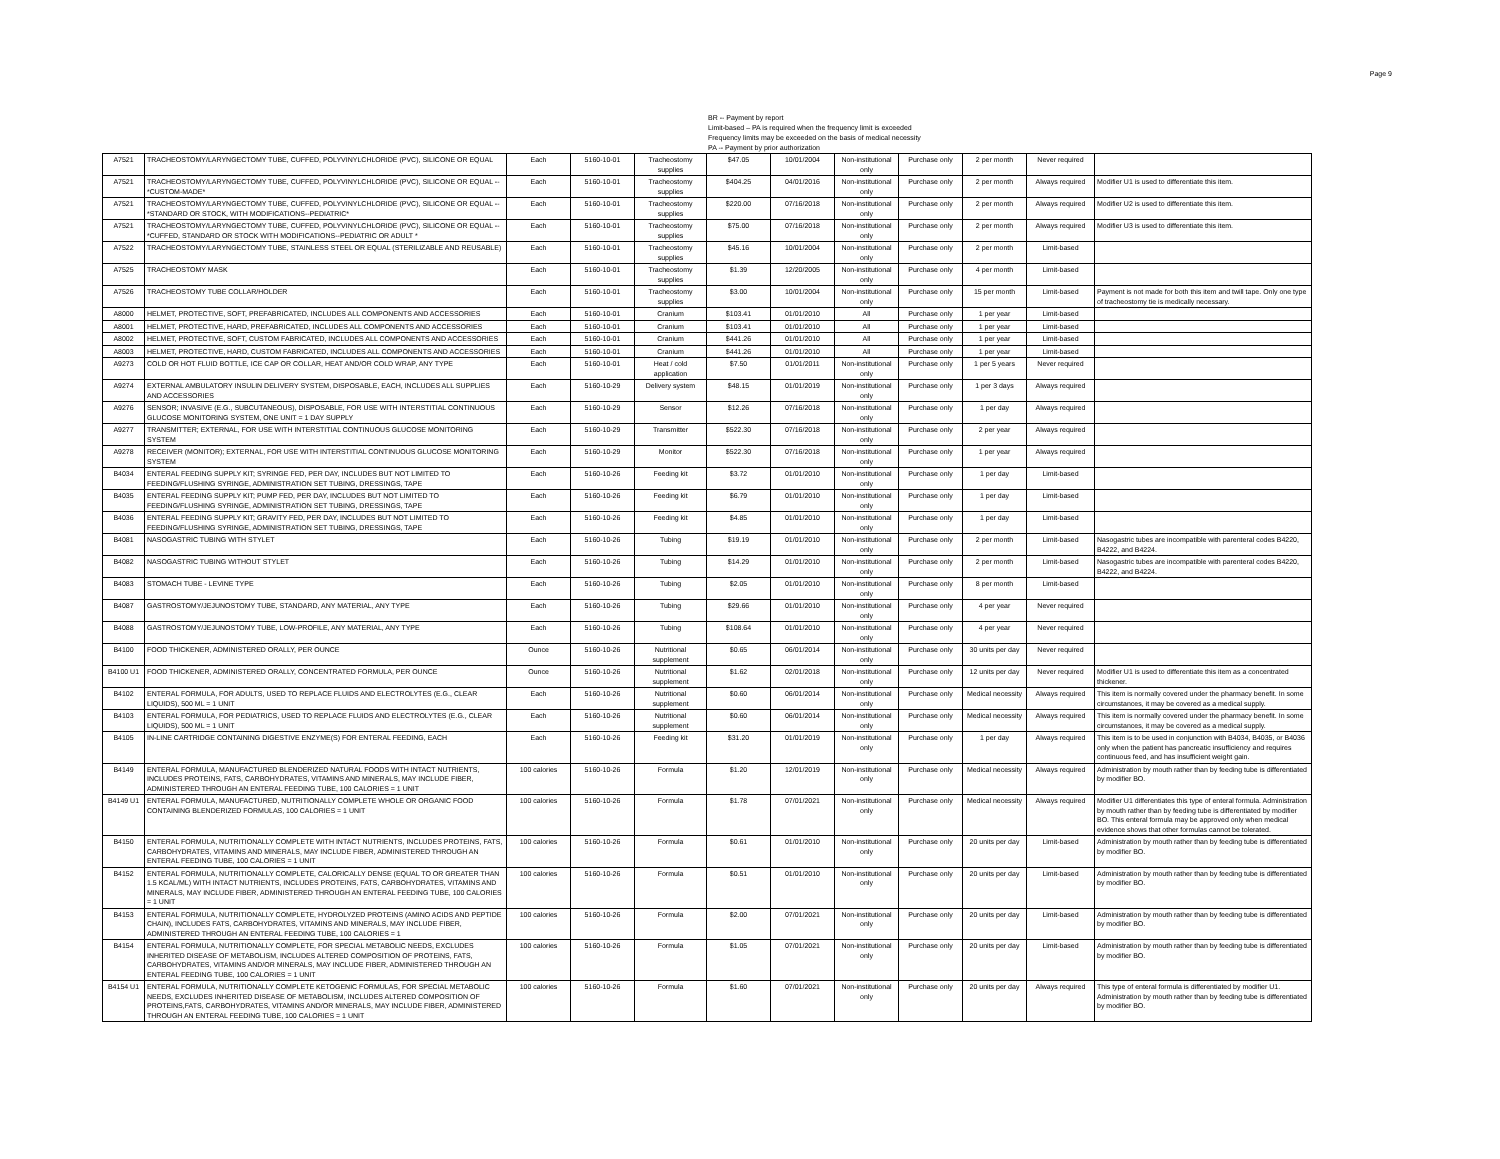Page 9
BR -- Payment by report
Limit-based – PA is required when the frequency limit is exceeded
Frequency limits may be exceeded on the basis of medical necessity
PA -- Payment by prior authorization
| A7521 | TRACHEOSTOMY/LARYNGECTOMY TUBE, CUFFED, POLYVINYLCHLORIDE (PVC), SILICONE OR EQUAL | Each | 5160-10-01 | Tracheostomy supplies | $47.05 | 10/01/2004 | Non-institutional only | Purchase only | 2 per month | Never required | |
| A7521 | TRACHEOSTOMY/LARYNGECTOMY TUBE, CUFFED, POLYVINYLCHLORIDE (PVC), SILICONE OR EQUAL -- *CUSTOM-MADE* | Each | 5160-10-01 | Tracheostomy supplies | $404.25 | 04/01/2016 | Non-institutional only | Purchase only | 2 per month | Always required | Modifier U1 is used to differentiate this item. |
| A7521 | TRACHEOSTOMY/LARYNGECTOMY TUBE, CUFFED, POLYVINYLCHLORIDE (PVC), SILICONE OR EQUAL -- *STANDARD OR STOCK, WITH MODIFICATIONS--PEDIATRIC* | Each | 5160-10-01 | Tracheostomy supplies | $220.00 | 07/16/2018 | Non-institutional only | Purchase only | 2 per month | Always required | Modifier U2 is used to differentiate this item. |
| A7521 | TRACHEOSTOMY/LARYNGECTOMY TUBE, CUFFED, POLYVINYLCHLORIDE (PVC), SILICONE OR EQUAL -- *CUFFED, STANDARD OR STOCK WITH MODIFICATIONS--PEDIATRIC OR ADULT * | Each | 5160-10-01 | Tracheostomy supplies | $75.00 | 07/16/2018 | Non-institutional only | Purchase only | 2 per month | Always required | Modifier U3 is used to differentiate this item. |
| A7522 | TRACHEOSTOMY/LARYNGECTOMY TUBE, STAINLESS STEEL OR EQUAL (STERILIZABLE AND REUSABLE) | Each | 5160-10-01 | Tracheostomy supplies | $45.16 | 10/01/2004 | Non-institutional only | Purchase only | 2 per month | Limit-based | |
| A7525 | TRACHEOSTOMY MASK | Each | 5160-10-01 | Tracheostomy supplies | $1.39 | 12/20/2005 | Non-institutional only | Purchase only | 4 per month | Limit-based | |
| A7526 | TRACHEOSTOMY TUBE COLLAR/HOLDER | Each | 5160-10-01 | Tracheostomy supplies | $3.00 | 10/01/2004 | Non-institutional only | Purchase only | 15 per month | Limit-based | Payment is not made for both this item and twill tape. Only one type of tracheostomy tie is medically necessary. |
| A8000 | HELMET, PROTECTIVE, SOFT, PREFABRICATED, INCLUDES ALL COMPONENTS AND ACCESSORIES | Each | 5160-10-01 | Cranium | $103.41 | 01/01/2010 | All | Purchase only | 1 per year | Limit-based | |
| A8001 | HELMET, PROTECTIVE, HARD, PREFABRICATED, INCLUDES ALL COMPONENTS AND ACCESSORIES | Each | 5160-10-01 | Cranium | $103.41 | 01/01/2010 | All | Purchase only | 1 per year | Limit-based | |
| A8002 | HELMET, PROTECTIVE, SOFT, CUSTOM FABRICATED, INCLUDES ALL COMPONENTS AND ACCESSORIES | Each | 5160-10-01 | Cranium | $441.26 | 01/01/2010 | All | Purchase only | 1 per year | Limit-based | |
| A8003 | HELMET, PROTECTIVE, HARD, CUSTOM FABRICATED, INCLUDES ALL COMPONENTS AND ACCESSORIES | Each | 5160-10-01 | Cranium | $441.26 | 01/01/2010 | All | Purchase only | 1 per year | Limit-based | |
| A9273 | COLD OR HOT FLUID BOTTLE, ICE CAP OR COLLAR, HEAT AND/OR COLD WRAP, ANY TYPE | Each | 5160-10-01 | Heat / cold application | $7.50 | 01/01/2011 | Non-institutional only | Purchase only | 1 per 5 years | Never required | |
| A9274 | EXTERNAL AMBULATORY INSULIN DELIVERY SYSTEM, DISPOSABLE, EACH, INCLUDES ALL SUPPLIES AND ACCESSORIES | Each | 5160-10-29 | Delivery system | $48.15 | 01/01/2019 | Non-institutional only | Purchase only | 1 per 3 days | Always required | |
| A9276 | SENSOR; INVASIVE (E.G., SUBCUTANEOUS), DISPOSABLE, FOR USE WITH INTERSTITIAL CONTINUOUS GLUCOSE MONITORING SYSTEM, ONE UNIT = 1 DAY SUPPLY | Each | 5160-10-29 | Sensor | $12.26 | 07/16/2018 | Non-institutional only | Purchase only | 1 per day | Always required | |
| A9277 | TRANSMITTER; EXTERNAL, FOR USE WITH INTERSTITIAL CONTINUOUS GLUCOSE MONITORING SYSTEM | Each | 5160-10-29 | Transmitter | $522.30 | 07/16/2018 | Non-institutional only | Purchase only | 2 per year | Always required | |
| A9278 | RECEIVER (MONITOR); EXTERNAL, FOR USE WITH INTERSTITIAL CONTINUOUS GLUCOSE MONITORING SYSTEM | Each | 5160-10-29 | Monitor | $522.30 | 07/16/2018 | Non-institutional only | Purchase only | 1 per year | Always required | |
| B4034 | ENTERAL FEEDING SUPPLY KIT; SYRINGE FED, PER DAY, INCLUDES BUT NOT LIMITED TO FEEDING/FLUSHING SYRINGE, ADMINISTRATION SET TUBING, DRESSINGS, TAPE | Each | 5160-10-26 | Feeding kit | $3.72 | 01/01/2010 | Non-institutional only | Purchase only | 1 per day | Limit-based | |
| B4035 | ENTERAL FEEDING SUPPLY KIT; PUMP FED, PER DAY, INCLUDES BUT NOT LIMITED TO FEEDING/FLUSHING SYRINGE, ADMINISTRATION SET TUBING, DRESSINGS, TAPE | Each | 5160-10-26 | Feeding kit | $6.79 | 01/01/2010 | Non-institutional only | Purchase only | 1 per day | Limit-based | |
| B4036 | ENTERAL FEEDING SUPPLY KIT; GRAVITY FED, PER DAY, INCLUDES BUT NOT LIMITED TO FEEDING/FLUSHING SYRINGE, ADMINISTRATION SET TUBING, DRESSINGS, TAPE | Each | 5160-10-26 | Feeding kit | $4.85 | 01/01/2010 | Non-institutional only | Purchase only | 1 per day | Limit-based | |
| B4081 | NASOGASTRIC TUBING WITH STYLET | Each | 5160-10-26 | Tubing | $19.19 | 01/01/2010 | Non-institutional only | Purchase only | 2 per month | Limit-based | Nasogastric tubes are incompatible with parenteral codes B4220, B4222, and B4224. |
| B4082 | NASOGASTRIC TUBING WITHOUT STYLET | Each | 5160-10-26 | Tubing | $14.29 | 01/01/2010 | Non-institutional only | Purchase only | 2 per month | Limit-based | Nasogastric tubes are incompatible with parenteral codes B4220, B4222, and B4224. |
| B4083 | STOMACH TUBE - LEVINE TYPE | Each | 5160-10-26 | Tubing | $2.05 | 01/01/2010 | Non-institutional only | Purchase only | 8 per month | Limit-based | |
| B4087 | GASTROSTOMY/JEJUNOSTOMY TUBE, STANDARD, ANY MATERIAL, ANY TYPE | Each | 5160-10-26 | Tubing | $29.66 | 01/01/2010 | Non-institutional only | Purchase only | 4 per year | Never required | |
| B4088 | GASTROSTOMY/JEJUNOSTOMY TUBE, LOW-PROFILE, ANY MATERIAL, ANY TYPE | Each | 5160-10-26 | Tubing | $108.64 | 01/01/2010 | Non-institutional only | Purchase only | 4 per year | Never required | |
| B4100 | FOOD THICKENER, ADMINISTERED ORALLY, PER OUNCE | Ounce | 5160-10-26 | Nutritional supplement | $0.65 | 06/01/2014 | Non-institutional only | Purchase only | 30 units per day | Never required | |
| B4100 U1 | FOOD THICKENER, ADMINISTERED ORALLY, CONCENTRATED FORMULA, PER OUNCE | Ounce | 5160-10-26 | Nutritional supplement | $1.62 | 02/01/2018 | Non-institutional only | Purchase only | 12 units per day | Never required | Modifier U1 is used to differentiate this item as a concentrated thickener. |
| B4102 | ENTERAL FORMULA, FOR ADULTS, USED TO REPLACE FLUIDS AND ELECTROLYTES (E.G., CLEAR LIQUIDS), 500 ML = 1 UNIT | Each | 5160-10-26 | Nutritional supplement | $0.60 | 06/01/2014 | Non-institutional only | Purchase only | Medical necessity | Always required | This item is normally covered under the pharmacy benefit. In some circumstances, it may be covered as a medical supply. |
| B4103 | ENTERAL FORMULA, FOR PEDIATRICS, USED TO REPLACE FLUIDS AND ELECTROLYTES (E.G., CLEAR LIQUIDS), 500 ML = 1 UNIT | Each | 5160-10-26 | Nutritional supplement | $0.60 | 06/01/2014 | Non-institutional only | Purchase only | Medical necessity | Always required | This item is normally covered under the pharmacy benefit. In some circumstances, it may be covered as a medical supply. |
| B4105 | IN-LINE CARTRIDGE CONTAINING DIGESTIVE ENZYME(S) FOR ENTERAL FEEDING, EACH | Each | 5160-10-26 | Feeding kit | $31.20 | 01/01/2019 | Non-institutional only | Purchase only | 1 per day | Always required | This item is to be used in conjunction with B4034, B4035, or B4036 only when the patient has pancreatic insufficiency and requires continuous feed, and has insufficient weight gain. |
| B4149 | ENTERAL FORMULA, MANUFACTURED BLENDERIZED NATURAL FOODS WITH INTACT NUTRIENTS, INCLUDES PROTEINS, FATS, CARBOHYDRATES, VITAMINS AND MINERALS, MAY INCLUDE FIBER, ADMINISTERED THROUGH AN ENTERAL FEEDING TUBE, 100 CALORIES = 1 UNIT | 100 calories | 5160-10-26 | Formula | $1.20 | 12/01/2019 | Non-institutional only | Purchase only | Medical necessity | Always required | Administration by mouth rather than by feeding tube is differentiated by modifier BO. |
| B4149 U1 | ENTERAL FORMULA, MANUFACTURED, NUTRITIONALLY COMPLETE WHOLE OR ORGANIC FOOD CONTAINING BLENDERIZED FORMULAS, 100 CALORIES = 1 UNIT | 100 calories | 5160-10-26 | Formula | $1.78 | 07/01/2021 | Non-institutional only | Purchase only | Medical necessity | Always required | Modifier U1 differentiates this type of enteral formula. Administration by mouth rather than by feeding tube is differentiated by modifier BO. This enteral formula may be approved only when medical evidence shows that other formulas cannot be tolerated. |
| B4150 | ENTERAL FORMULA, NUTRITIONALLY COMPLETE WITH INTACT NUTRIENTS, INCLUDES PROTEINS, FATS, CARBOHYDRATES, VITAMINS AND MINERALS, MAY INCLUDE FIBER, ADMINISTERED THROUGH AN ENTERAL FEEDING TUBE, 100 CALORIES = 1 UNIT | 100 calories | 5160-10-26 | Formula | $0.61 | 01/01/2010 | Non-institutional only | Purchase only | 20 units per day | Limit-based | Administration by mouth rather than by feeding tube is differentiated by modifier BO. |
| B4152 | ENTERAL FORMULA, NUTRITIONALLY COMPLETE, CALORICALLY DENSE (EQUAL TO OR GREATER THAN 1.5 KCAL/ML) WITH INTACT NUTRIENTS, INCLUDES PROTEINS, FATS, CARBOHYDRATES, VITAMINS AND MINERALS, MAY INCLUDE FIBER, ADMINISTERED THROUGH AN ENTERAL FEEDING TUBE, 100 CALORIES = 1 UNIT | 100 calories | 5160-10-26 | Formula | $0.51 | 01/01/2010 | Non-institutional only | Purchase only | 20 units per day | Limit-based | Administration by mouth rather than by feeding tube is differentiated by modifier BO. |
| B4153 | ENTERAL FORMULA, NUTRITIONALLY COMPLETE, HYDROLYZED PROTEINS (AMINO ACIDS AND PEPTIDE CHAIN), INCLUDES FATS, CARBOHYDRATES, VITAMINS AND MINERALS, MAY INCLUDE FIBER, ADMINISTERED THROUGH AN ENTERAL FEEDING TUBE, 100 CALORIES = 1 | 100 calories | 5160-10-26 | Formula | $2.00 | 07/01/2021 | Non-institutional only | Purchase only | 20 units per day | Limit-based | Administration by mouth rather than by feeding tube is differentiated by modifier BO. |
| B4154 | ENTERAL FORMULA, NUTRITIONALLY COMPLETE, FOR SPECIAL METABOLIC NEEDS, EXCLUDES INHERITED DISEASE OF METABOLISM, INCLUDES ALTERED COMPOSITION OF PROTEINS, FATS, CARBOHYDRATES, VITAMINS AND/OR MINERALS, MAY INCLUDE FIBER, ADMINISTERED THROUGH AN ENTERAL FEEDING TUBE, 100 CALORIES = 1 UNIT | 100 calories | 5160-10-26 | Formula | $1.05 | 07/01/2021 | Non-institutional only | Purchase only | 20 units per day | Limit-based | Administration by mouth rather than by feeding tube is differentiated by modifier BO. |
| B4154 U1 | ENTERAL FORMULA, NUTRITIONALLY COMPLETE KETOGENIC FORMULAS, FOR SPECIAL METABOLIC NEEDS, EXCLUDES INHERITED DISEASE OF METABOLISM, INCLUDES ALTERED COMPOSITION OF PROTEINS,FATS, CARBOHYDRATES, VITAMINS AND/OR MINERALS, MAY INCLUDE FIBER, ADMINISTERED THROUGH AN ENTERAL FEEDING TUBE, 100 CALORIES = 1 UNIT | 100 calories | 5160-10-26 | Formula | $1.60 | 07/01/2021 | Non-institutional only | Purchase only | 20 units per day | Always required | This type of enteral formula is differentiated by modifier U1. Administration by mouth rather than by feeding tube is differentiated by modifier BO. |